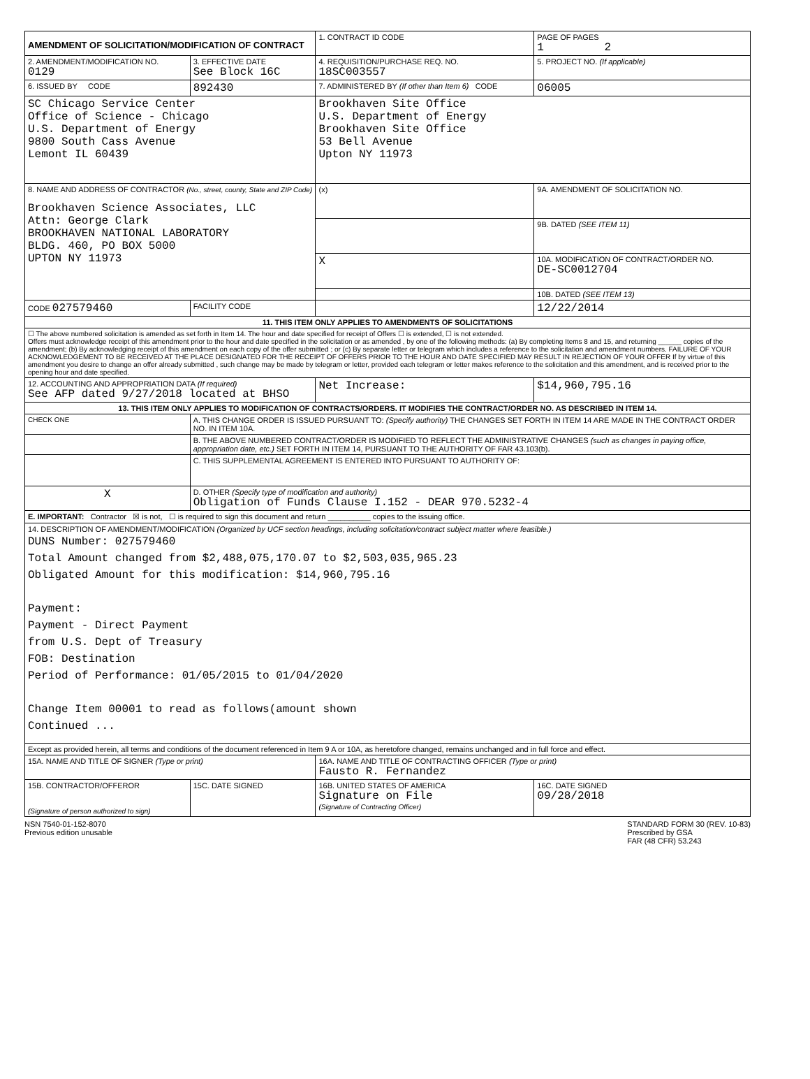| AMENDMENT OF SOLICITATION/MODIFICATION OF CONTRACT | | 1. CONTRACT ID CODE | | PAGE OF PAGES 1 2 |
| 2. AMENDMENT/MODIFICATION NO. 0129 | 3. EFFECTIVE DATE See Block 16C | 4. REQUISITION/PURCHASE REQ. NO. 18SC003557 | | 5. PROJECT NO. (If applicable) |
| 6. ISSUED BY CODE | 892430 | 7. ADMINISTERED BY (If other than Item 6) CODE | | 06005 |
| SC Chicago Service Center Office of Science - Chicago U.S. Department of Energy 9800 South Cass Avenue Lemont IL 60439 | | Brookhaven Site Office U.S. Department of Energy Brookhaven Site Office 53 Bell Avenue Upton NY 11973 | | |
| 8. NAME AND ADDRESS OF CONTRACTOR (No., street, county, State and ZIP Code) Brookhaven Science Associates, LLC Attn: George Clark BROOKHAVEN NATIONAL LABORATORY BLDG. 460, PO BOX 5000 UPTON NY 11973 | | (x) | 9A. AMENDMENT OF SOLICITATION NO. | |
| | | | 9B. DATED (SEE ITEM 11) | |
| | | X | 10A. MODIFICATION OF CONTRACT/ORDER NO. DE-SC0012704 | |
| | | | 10B. DATED (SEE ITEM 13) | |
| CODE 027579460 | FACILITY CODE | | 12/22/2014 | |
| 11. THIS ITEM ONLY APPLIES TO AMENDMENTS OF SOLICITATIONS | | | | |
| ☐ The above numbered solicitation is amended as set forth in Item 14. The hour and date specified for receipt of Offers ☐ is extended, ☐ is not extended. Offers must acknowledge receipt of this amendment prior to the hour and date specified in the solicitation or as amended , by one of the following methods: (a) By completing Items 8 and 15, and returning ______ copies of the amendment; (b) By acknowledging receipt of this amendment on each copy of the offer submitted ; or (c) By separate letter or telegram which includes a reference to the solicitation and amendment numbers. FAILURE OF YOUR ACKNOWLEDGEMENT TO BE RECEIVED AT THE PLACE DESIGNATED FOR THE RECEIPT OF OFFERS PRIOR TO THE HOUR AND DATE SPECIFIED MAY RESULT IN REJECTION OF YOUR OFFER If by virtue of this amendment you desire to change an offer already submitted , such change may be made by telegram or letter, provided each telegram or letter makes reference to the solicitation and this amendment, and is received prior to the opening hour and date specified. | | | | |
| 12. ACCOUNTING AND APPROPRIATION DATA (If required) See AFP dated 9/27/2018 located at BHSO | | Net Increase: | | $14,960,795.16 |
| 13. THIS ITEM ONLY APPLIES TO MODIFICATION OF CONTRACTS/ORDERS. IT MODIFIES THE CONTRACT/ORDER NO. AS DESCRIBED IN ITEM 14. | | | | |
| CHECK ONE | A. THIS CHANGE ORDER IS ISSUED PURSUANT TO: (Specify authority) THE CHANGES SET FORTH IN ITEM 14 ARE MADE IN THE CONTRACT ORDER NO. IN ITEM 10A. | | | |
| | B. THE ABOVE NUMBERED CONTRACT/ORDER IS MODIFIED TO REFLECT THE ADMINISTRATIVE CHANGES (such as changes in paying office, appropriation date, etc.) SET FORTH IN ITEM 14, PURSUANT TO THE AUTHORITY OF FAR 43.103(b). | | | |
| | C. THIS SUPPLEMENTAL AGREEMENT IS ENTERED INTO PURSUANT TO AUTHORITY OF: | | | |
| X | D. OTHER (Specify type of modification and authority) Obligation of Funds Clause I.152 - DEAR 970.5232-4 | | | |
| E. IMPORTANT: Contractor ☒ is not, ☐ is required to sign this document and return __________ copies to the issuing office. | | | | |
| 14. DESCRIPTION OF AMENDMENT/MODIFICATION (Organized by UCF section headings, including solicitation/contract subject matter where feasible.) DUNS Number: 027579460 Total Amount changed from $2,488,075,170.07 to $2,503,035,965.23 Obligated Amount for this modification: $14,960,795.16 Payment: Payment - Direct Payment from U.S. Dept of Treasury FOB: Destination Period of Performance: 01/05/2015 to 01/04/2020 Change Item 00001 to read as follows(amount shown Continued ... | | | | |
| Except as provided herein, all terms and conditions of the document referenced in Item 9 A or 10A, as heretofore changed, remains unchanged and in full force and effect. | | | | |
| 15A. NAME AND TITLE OF SIGNER (Type or print) | | 16A. NAME AND TITLE OF CONTRACTING OFFICER (Type or print) Fausto R. Fernandez | | |
| 15B. CONTRACTOR/OFFEROR (Signature of person authorized to sign) | 15C. DATE SIGNED | 16B. UNITED STATES OF AMERICA Signature on File (Signature of Contracting Officer) | | 16C. DATE SIGNED 09/28/2018 |
NSN 7540-01-152-8070
Previous edition unusable
STANDARD FORM 30 (REV. 10-83)
Prescribed by GSA
FAR (48 CFR) 53.243